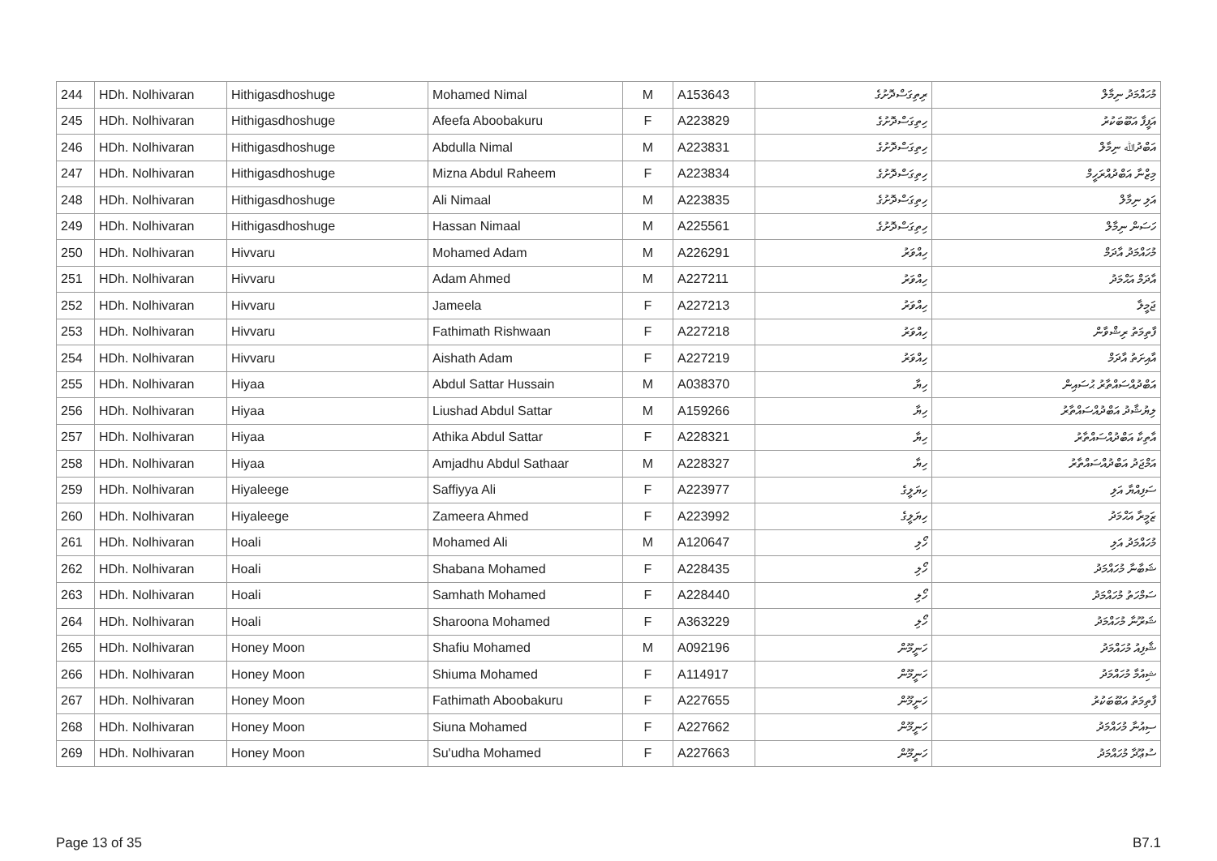| 244 | HDh. Nolhivaran | Hithigasdhoshuge | Mohamed Nimal | M | A153643 | ރިތިގަސްދޮށުގެ | މުހައްމަދު ނިމާލް |
| 245 | HDh. Nolhivaran | Hithigasdhoshuge | Afeefa Aboobakuru | F | A223829 | ހިތިގަސްދޮށުގެ | އަފީފާ އަބޫބަކުރު |
| 246 | HDh. Nolhivaran | Hithigasdhoshuge | Abdulla Nimal | M | A223831 | ހިތިގަސްދޮށުގެ | އަބްދުﷲ ނިމާލް |
| 247 | HDh. Nolhivaran | Hithigasdhoshuge | Mizna Abdul Raheem | F | A223834 | ހިތިގަސްދޮށުގެ | މިޒްނާ އަބްދުއްރަހީމް |
| 248 | HDh. Nolhivaran | Hithigasdhoshuge | Ali Nimaal | M | A223835 | ހިތިގަސްދޮށުގެ | އަލި ނިމާލް |
| 249 | HDh. Nolhivaran | Hithigasdhoshuge | Hassan Nimaal | M | A225561 | ހިތިގަސްދޮށުގެ | ހަސަން ނިމާލް |
| 250 | HDh. Nolhivaran | Hivvaru | Mohamed Adam | M | A226291 | ހިއްވަރު | މުހައްމަދު އާދަމް |
| 251 | HDh. Nolhivaran | Hivvaru | Adam Ahmed | M | A227211 | ހިއްވަރު | އާދަމް އަޙްމަދު |
| 252 | HDh. Nolhivaran | Hivvaru | Jameela | F | A227213 | ހިއްވަރު | ޖަމީލާ |
| 253 | HDh. Nolhivaran | Hivvaru | Fathimath Rishwaan | F | A227218 | ހިއްވަރު | ފާތިމަތު ރިޝްވާން |
| 254 | HDh. Nolhivaran | Hivvaru | Aishath Adam | F | A227219 | ހިއްވަރު | އާއިށަތު އާދަމް |
| 255 | HDh. Nolhivaran | Hiyaa | Abdul Sattar Hussain | M | A038370 | ހިޔާ | އަބްދުއްސައްތާރު ޙުސައިން |
| 256 | HDh. Nolhivaran | Hiyaa | Liushad Abdul Sattar | M | A159266 | ހިޔާ | ލިޔުޝާދު އަބްދުއްސައްތާރު |
| 257 | HDh. Nolhivaran | Hiyaa | Athika Abdul Sattar | F | A228321 | ހިޔާ | އާތިކާ އަބްދުއްސައްތާރު |
| 258 | HDh. Nolhivaran | Hiyaa | Amjadhu Abdul Sathaar | M | A228327 | ހިޔާ | އަމްޖަދު އަބްދުއްސައްތާރު |
| 259 | HDh. Nolhivaran | Hiyaleege | Saffiyya Ali | F | A223977 | ހިޔަލީގެ | ސަފިއްޔާ އަލި |
| 260 | HDh. Nolhivaran | Hiyaleege | Zameera Ahmed | F | A223992 | ހިޔަލީގެ | ޒަމީރާ އަޙްމަދު |
| 261 | HDh. Nolhivaran | Hoali | Mohamed Ali | M | A120647 | ހޯލި | މުހައްމަދު އަލި |
| 262 | HDh. Nolhivaran | Hoali | Shabana Mohamed | F | A228435 | ހޯލި | ޝަބާނާ މުހައްމަދު |
| 263 | HDh. Nolhivaran | Hoali | Samhath Mohamed | F | A228440 | ހޯލި | ސަމްހަތު މުހައްމަދު |
| 264 | HDh. Nolhivaran | Hoali | Sharoona Mohamed | F | A363229 | ހޯލި | ޝަރޫނާ މުހައްމަދު |
| 265 | HDh. Nolhivaran | Honey Moon | Shafiu Mohamed | M | A092196 | ހަނީމޫން | ޝާފިއު މުހައްމަދު |
| 266 | HDh. Nolhivaran | Honey Moon | Shiuma Mohamed | F | A114917 | ހަނީމޫން | ޝިއުމާ މުހައްމަދު |
| 267 | HDh. Nolhivaran | Honey Moon | Fathimath Aboobakuru | F | A227655 | ހަނީމޫން | ފާތިމަތު އަބޫބަކުރު |
| 268 | HDh. Nolhivaran | Honey Moon | Siuna Mohamed | F | A227662 | ހަނީމޫން | ސިއުނާ މުހައްމަދު |
| 269 | HDh. Nolhivaran | Honey Moon | Su'udha Mohamed | F | A227663 | ހަނީމޫން | ސުޢޫދާ މުހައްމަދު |
Page 13 of 35 B7.1